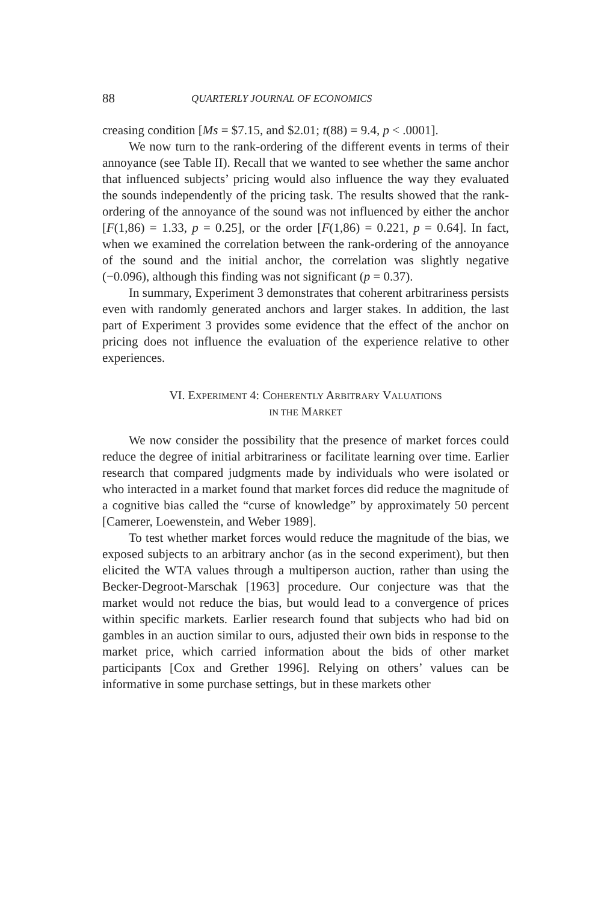88 QUARTERLY JOURNAL OF ECONOMICS
creasing condition [Ms = $7.15, and $2.01; t(88) = 9.4, p < .0001].
We now turn to the rank-ordering of the different events in terms of their annoyance (see Table II). Recall that we wanted to see whether the same anchor that influenced subjects’ pricing would also influence the way they evaluated the sounds independently of the pricing task. The results showed that the rank-ordering of the annoyance of the sound was not influenced by either the anchor [F(1,86) = 1.33, p = 0.25], or the order [F(1,86) = 0.221, p = 0.64]. In fact, when we examined the correlation between the rank-ordering of the annoyance of the sound and the initial anchor, the correlation was slightly negative (−0.096), although this finding was not significant (p = 0.37).
In summary, Experiment 3 demonstrates that coherent arbitrariness persists even with randomly generated anchors and larger stakes. In addition, the last part of Experiment 3 provides some evidence that the effect of the anchor on pricing does not influence the evaluation of the experience relative to other experiences.
VI. EXPERIMENT 4: COHERENTLY ARBITRARY VALUATIONS
IN THE MARKET
We now consider the possibility that the presence of market forces could reduce the degree of initial arbitrariness or facilitate learning over time. Earlier research that compared judgments made by individuals who were isolated or who interacted in a market found that market forces did reduce the magnitude of a cognitive bias called the “curse of knowledge” by approximately 50 percent [Camerer, Loewenstein, and Weber 1989].
To test whether market forces would reduce the magnitude of the bias, we exposed subjects to an arbitrary anchor (as in the second experiment), but then elicited the WTA values through a multiperson auction, rather than using the Becker-Degroot-Marschak [1963] procedure. Our conjecture was that the market would not reduce the bias, but would lead to a convergence of prices within specific markets. Earlier research found that subjects who had bid on gambles in an auction similar to ours, adjusted their own bids in response to the market price, which carried information about the bids of other market participants [Cox and Grether 1996]. Relying on others’ values can be informative in some purchase settings, but in these markets other